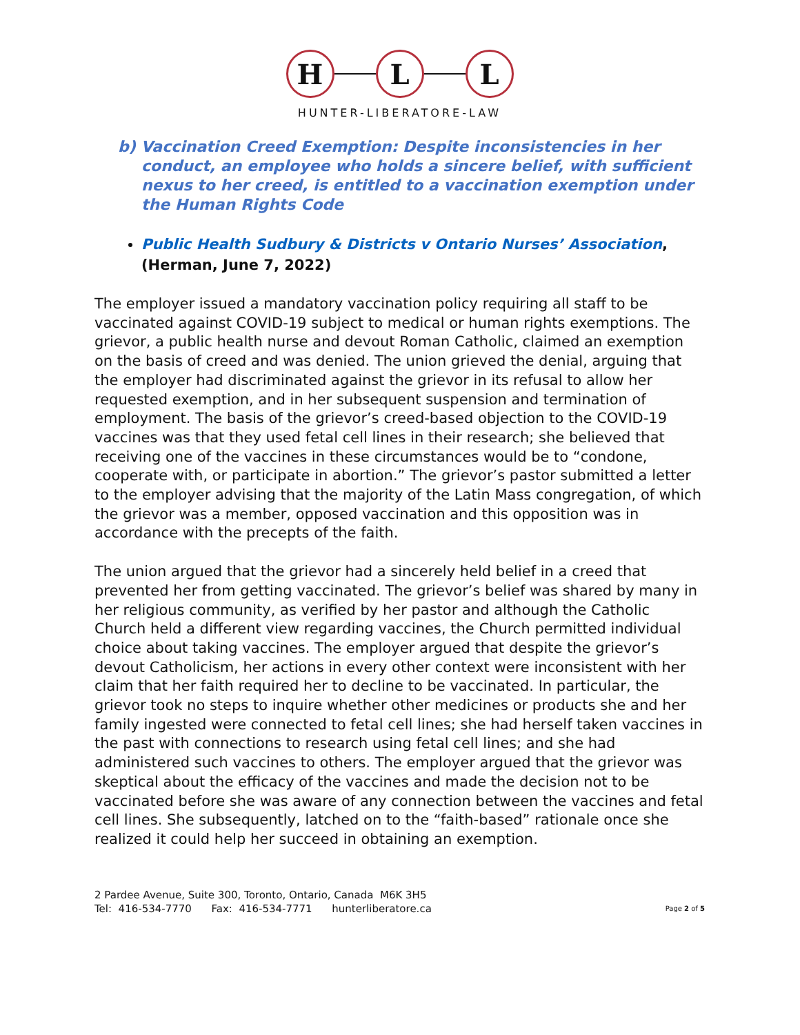H L L
HUNTER-LIBERATORE-LAW
b) Vaccination Creed Exemption: Despite inconsistencies in her conduct, an employee who holds a sincere belief, with sufficient nexus to her creed, is entitled to a vaccination exemption under the Human Rights Code
Public Health Sudbury & Districts v Ontario Nurses’ Association, (Herman, June 7, 2022)
The employer issued a mandatory vaccination policy requiring all staff to be vaccinated against COVID-19 subject to medical or human rights exemptions. The grievor, a public health nurse and devout Roman Catholic, claimed an exemption on the basis of creed and was denied. The union grieved the denial, arguing that the employer had discriminated against the grievor in its refusal to allow her requested exemption, and in her subsequent suspension and termination of employment. The basis of the grievor’s creed-based objection to the COVID-19 vaccines was that they used fetal cell lines in their research; she believed that receiving one of the vaccines in these circumstances would be to “condone, cooperate with, or participate in abortion.” The grievor’s pastor submitted a letter to the employer advising that the majority of the Latin Mass congregation, of which the grievor was a member, opposed vaccination and this opposition was in accordance with the precepts of the faith.
The union argued that the grievor had a sincerely held belief in a creed that prevented her from getting vaccinated. The grievor’s belief was shared by many in her religious community, as verified by her pastor and although the Catholic Church held a different view regarding vaccines, the Church permitted individual choice about taking vaccines. The employer argued that despite the grievor’s devout Catholicism, her actions in every other context were inconsistent with her claim that her faith required her to decline to be vaccinated. In particular, the grievor took no steps to inquire whether other medicines or products she and her family ingested were connected to fetal cell lines; she had herself taken vaccines in the past with connections to research using fetal cell lines; and she had administered such vaccines to others. The employer argued that the grievor was skeptical about the efficacy of the vaccines and made the decision not to be vaccinated before she was aware of any connection between the vaccines and fetal cell lines. She subsequently, latched on to the “faith-based” rationale once she realized it could help her succeed in obtaining an exemption.
2 Pardee Avenue, Suite 300, Toronto, Ontario, Canada M6K 3H5
Tel: 416-534-7770 Fax: 416-534-7771 hunterliberatore.ca
Page 2 of 5